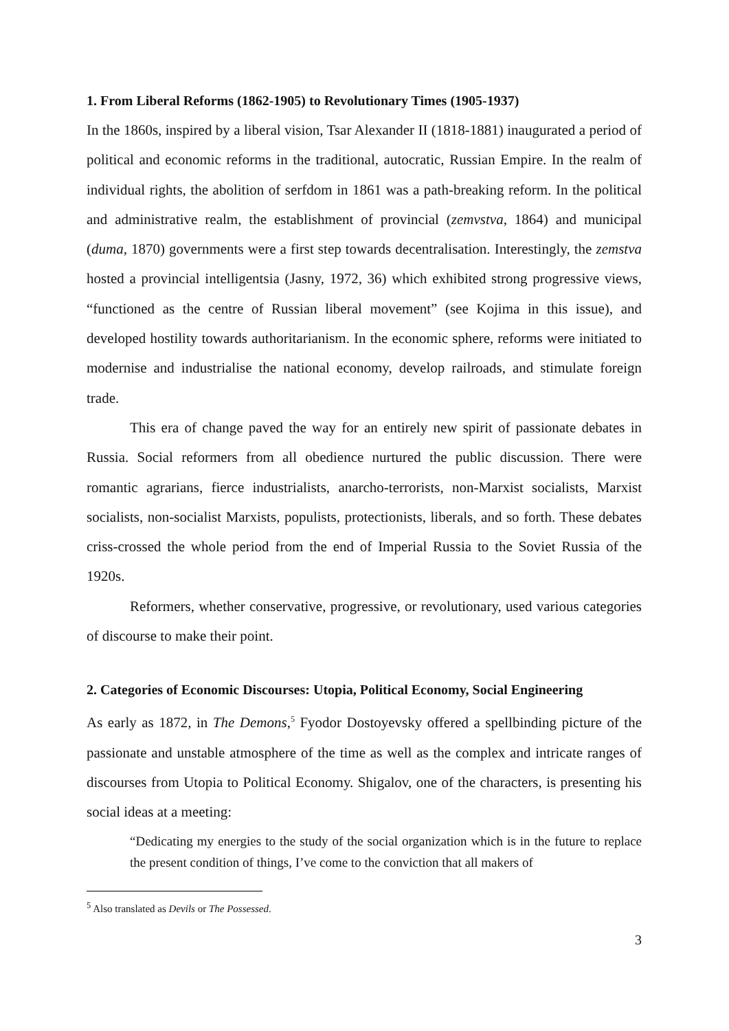1. From Liberal Reforms (1862-1905) to Revolutionary Times (1905-1937)
In the 1860s, inspired by a liberal vision, Tsar Alexander II (1818-1881) inaugurated a period of political and economic reforms in the traditional, autocratic, Russian Empire. In the realm of individual rights, the abolition of serfdom in 1861 was a path-breaking reform. In the political and administrative realm, the establishment of provincial (zemvstva, 1864) and municipal (duma, 1870) governments were a first step towards decentralisation. Interestingly, the zemstva hosted a provincial intelligentsia (Jasny, 1972, 36) which exhibited strong progressive views, “functioned as the centre of Russian liberal movement” (see Kojima in this issue), and developed hostility towards authoritarianism. In the economic sphere, reforms were initiated to modernise and industrialise the national economy, develop railroads, and stimulate foreign trade.
This era of change paved the way for an entirely new spirit of passionate debates in Russia. Social reformers from all obedience nurtured the public discussion. There were romantic agrarians, fierce industrialists, anarcho-terrorists, non-Marxist socialists, Marxist socialists, non-socialist Marxists, populists, protectionists, liberals, and so forth. These debates criss-crossed the whole period from the end of Imperial Russia to the Soviet Russia of the 1920s.
Reformers, whether conservative, progressive, or revolutionary, used various categories of discourse to make their point.
2. Categories of Economic Discourses: Utopia, Political Economy, Social Engineering
As early as 1872, in The Demons,<sup>5</sup> Fyodor Dostoyevsky offered a spellbinding picture of the passionate and unstable atmosphere of the time as well as the complex and intricate ranges of discourses from Utopia to Political Economy. Shigalov, one of the characters, is presenting his social ideas at a meeting:
“Dedicating my energies to the study of the social organization which is in the future to replace the present condition of things, I’ve come to the conviction that all makers of
<sup>5</sup> Also translated as Devils or The Possessed.
3